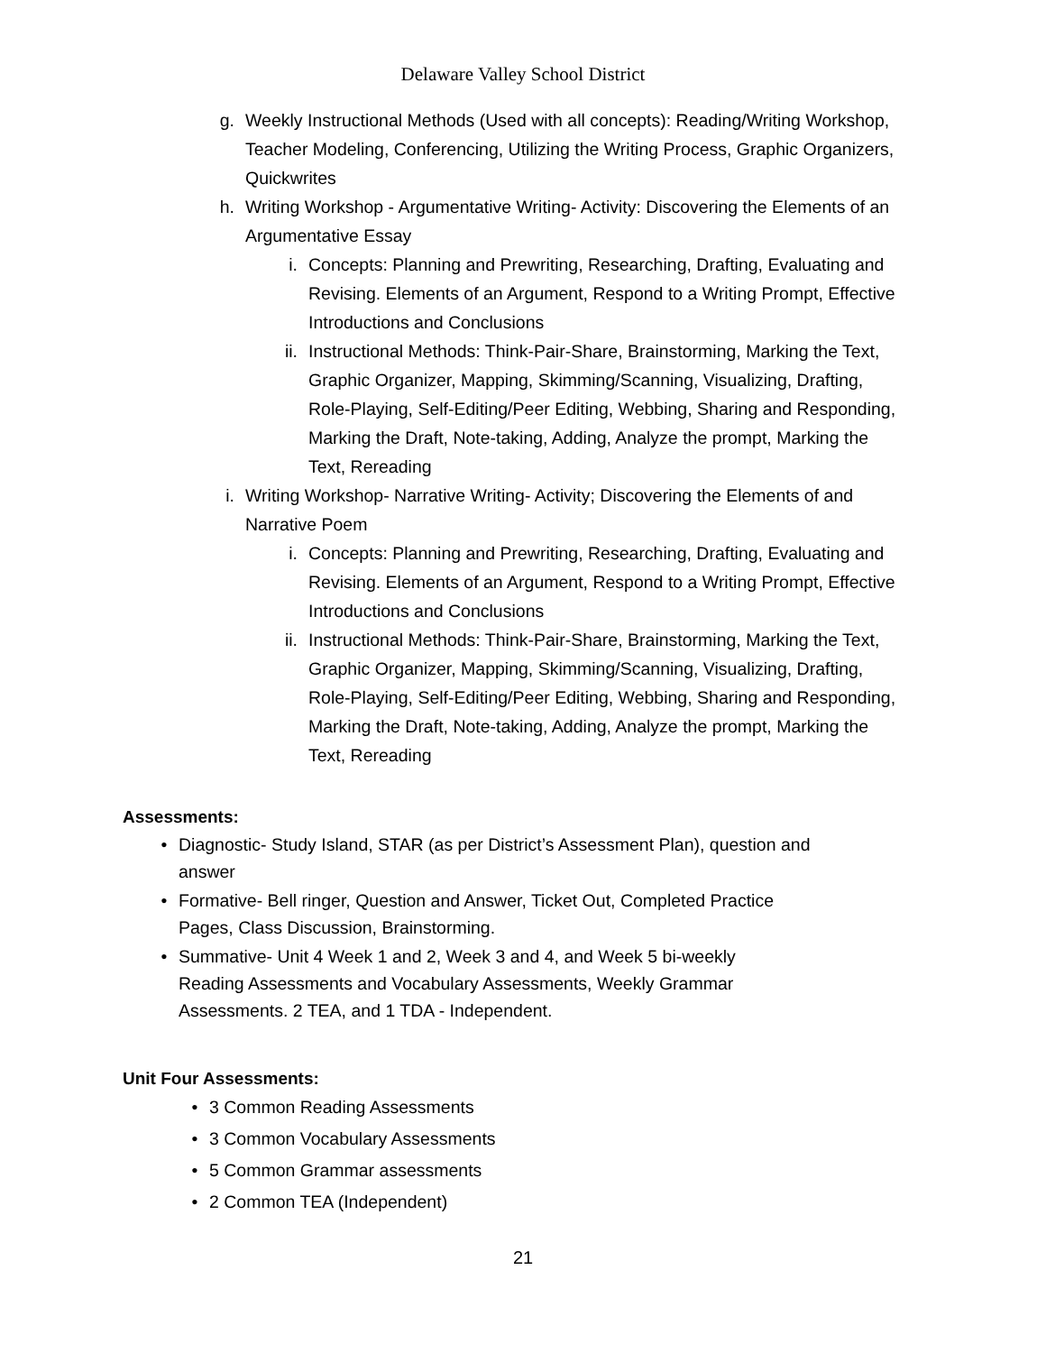Delaware Valley School District
g. Weekly Instructional Methods (Used with all concepts): Reading/Writing Workshop, Teacher Modeling, Conferencing, Utilizing the Writing Process, Graphic Organizers, Quickwrites
h. Writing Workshop - Argumentative Writing- Activity: Discovering the Elements of an Argumentative Essay
i. Concepts: Planning and Prewriting, Researching, Drafting, Evaluating and Revising. Elements of an Argument, Respond to a Writing Prompt, Effective Introductions and Conclusions
ii. Instructional Methods: Think-Pair-Share, Brainstorming, Marking the Text, Graphic Organizer, Mapping, Skimming/Scanning, Visualizing, Drafting, Role-Playing, Self-Editing/Peer Editing, Webbing, Sharing and Responding, Marking the Draft, Note-taking, Adding, Analyze the prompt, Marking the Text, Rereading
i. Writing Workshop- Narrative Writing- Activity; Discovering the Elements of and Narrative Poem
i. Concepts: Planning and Prewriting, Researching, Drafting, Evaluating and Revising. Elements of an Argument, Respond to a Writing Prompt, Effective Introductions and Conclusions
ii. Instructional Methods: Think-Pair-Share, Brainstorming, Marking the Text, Graphic Organizer, Mapping, Skimming/Scanning, Visualizing, Drafting, Role-Playing, Self-Editing/Peer Editing, Webbing, Sharing and Responding, Marking the Draft, Note-taking, Adding, Analyze the prompt, Marking the Text, Rereading
Assessments:
• Diagnostic- Study Island, STAR (as per District’s Assessment Plan), question and answer
• Formative- Bell ringer, Question and Answer, Ticket Out, Completed Practice
Pages, Class Discussion, Brainstorming.
• Summative- Unit 4 Week 1 and 2, Week 3 and 4, and Week 5 bi-weekly
Reading Assessments and Vocabulary Assessments, Weekly Grammar
Assessments. 2 TEA, and 1 TDA - Independent.
Unit Four Assessments:
• 3 Common Reading Assessments
• 3 Common Vocabulary Assessments
• 5 Common Grammar assessments
• 2 Common TEA (Independent)
21